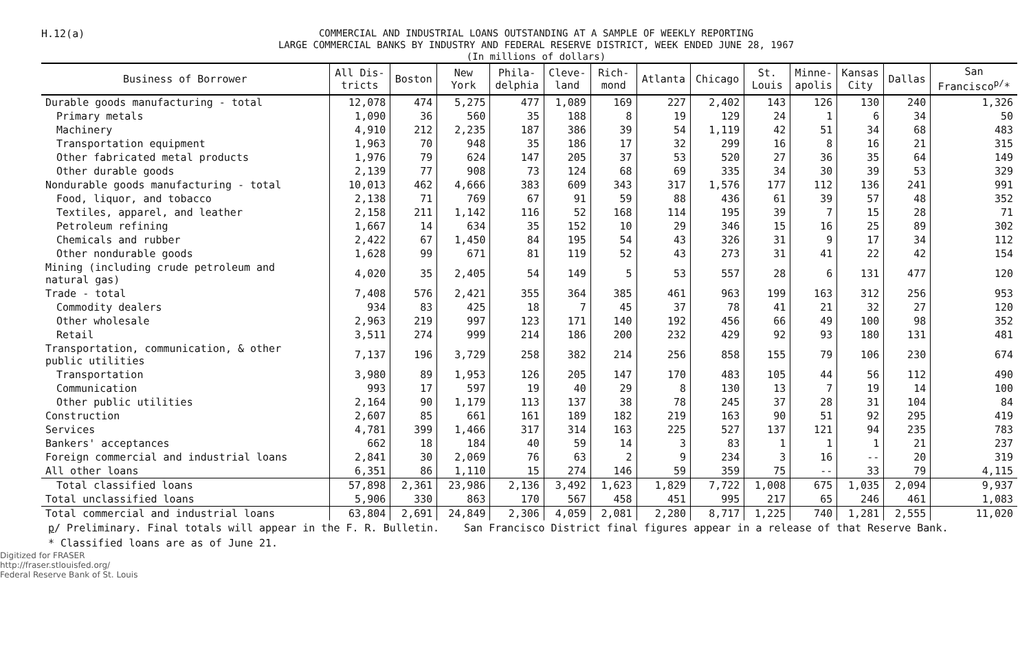H.12(a)
COMMERCIAL AND INDUSTRIAL LOANS OUTSTANDING AT A SAMPLE OF WEEKLY REPORTING
LARGE COMMERCIAL BANKS BY INDUSTRY AND FEDERAL RESERVE DISTRICT, WEEK ENDED JUNE 28, 1967
(In millions of dollars)
| Business of Borrower | All Dis- tricts | Boston | New York | Phila- delphia | Cleve- land | Rich- mond | Atlanta | Chicago | St. Louis | Minne- apolis | Kansas City | Dallas | San Francisco<sup>p/</sup>* |
| --- | --- | --- | --- | --- | --- | --- | --- | --- | --- | --- | --- | --- | --- |
| Durable goods manufacturing - total | 12,078 | 474 | 5,275 | 477 | 1,089 | 169 | 227 | 2,402 | 143 | 126 | 130 | 240 | 1,326 |
| Primary metals | 1,090 | 36 | 560 | 35 | 188 | 8 | 19 | 129 | 24 | 1 | 6 | 34 | 50 |
| Machinery | 4,910 | 212 | 2,235 | 187 | 386 | 39 | 54 | 1,119 | 42 | 51 | 34 | 68 | 483 |
| Transportation equipment | 1,963 | 70 | 948 | 35 | 186 | 17 | 32 | 299 | 16 | 8 | 16 | 21 | 315 |
| Other fabricated metal products | 1,976 | 79 | 624 | 147 | 205 | 37 | 53 | 520 | 27 | 36 | 35 | 64 | 149 |
| Other durable goods | 2,139 | 77 | 908 | 73 | 124 | 68 | 69 | 335 | 34 | 30 | 39 | 53 | 329 |
| Nondurable goods manufacturing - total | 10,013 | 462 | 4,666 | 383 | 609 | 343 | 317 | 1,576 | 177 | 112 | 136 | 241 | 991 |
| Food, liquor, and tobacco | 2,138 | 71 | 769 | 67 | 91 | 59 | 88 | 436 | 61 | 39 | 57 | 48 | 352 |
| Textiles, apparel, and leather | 2,158 | 211 | 1,142 | 116 | 52 | 168 | 114 | 195 | 39 | 7 | 15 | 28 | 71 |
| Petroleum refining | 1,667 | 14 | 634 | 35 | 152 | 10 | 29 | 346 | 15 | 16 | 25 | 89 | 302 |
| Chemicals and rubber | 2,422 | 67 | 1,450 | 84 | 195 | 54 | 43 | 326 | 31 | 9 | 17 | 34 | 112 |
| Other nondurable goods | 1,628 | 99 | 671 | 81 | 119 | 52 | 43 | 273 | 31 | 41 | 22 | 42 | 154 |
| Mining (including crude petroleum and natural gas) | 4,020 | 35 | 2,405 | 54 | 149 | 5 | 53 | 557 | 28 | 6 | 131 | 477 | 120 |
| Trade - total | 7,408 | 576 | 2,421 | 355 | 364 | 385 | 461 | 963 | 199 | 163 | 312 | 256 | 953 |
| Commodity dealers | 934 | 83 | 425 | 18 | 7 | 45 | 37 | 78 | 41 | 21 | 32 | 27 | 120 |
| Other wholesale | 2,963 | 219 | 997 | 123 | 171 | 140 | 192 | 456 | 66 | 49 | 100 | 98 | 352 |
| Retail | 3,511 | 274 | 999 | 214 | 186 | 200 | 232 | 429 | 92 | 93 | 180 | 131 | 481 |
| Transportation, communication, & other public utilities | 7,137 | 196 | 3,729 | 258 | 382 | 214 | 256 | 858 | 155 | 79 | 106 | 230 | 674 |
| Transportation | 3,980 | 89 | 1,953 | 126 | 205 | 147 | 170 | 483 | 105 | 44 | 56 | 112 | 490 |
| Communication | 993 | 17 | 597 | 19 | 40 | 29 | 8 | 130 | 13 | 7 | 19 | 14 | 100 |
| Other public utilities | 2,164 | 90 | 1,179 | 113 | 137 | 38 | 78 | 245 | 37 | 28 | 31 | 104 | 84 |
| Construction | 2,607 | 85 | 661 | 161 | 189 | 182 | 219 | 163 | 90 | 51 | 92 | 295 | 419 |
| Services | 4,781 | 399 | 1,466 | 317 | 314 | 163 | 225 | 527 | 137 | 121 | 94 | 235 | 783 |
| Bankers' acceptances | 662 | 18 | 184 | 40 | 59 | 14 | 3 | 83 | 1 | 1 | 1 | 21 | 237 |
| Foreign commercial and industrial loans | 2,841 | 30 | 2,069 | 76 | 63 | 2 | 9 | 234 | 3 | 16 | -- | 20 | 319 |
| All other loans | 6,351 | 86 | 1,110 | 15 | 274 | 146 | 59 | 359 | 75 | -- | 33 | 79 | 4,115 |
| Total classified loans | 57,898 | 2,361 | 23,986 | 2,136 | 3,492 | 1,623 | 1,829 | 7,722 | 1,008 | 675 | 1,035 | 2,094 | 9,937 |
| Total unclassified loans | 5,906 | 330 | 863 | 170 | 567 | 458 | 451 | 995 | 217 | 65 | 246 | 461 | 1,083 |
| Total commercial and industrial loans | 63,804 | 2,691 | 24,849 | 2,306 | 4,059 | 2,081 | 2,280 | 8,717 | 1,225 | 740 | 1,281 | 2,555 | 11,020 |
p/ Preliminary. Final totals will appear in the F. R. Bulletin. San Francisco District final figures appear in a release of that Reserve Bank.
* Classified loans are as of June 21.
Digitized for FRASER
http://fraser.stlouisfed.org/
Federal Reserve Bank of St. Louis